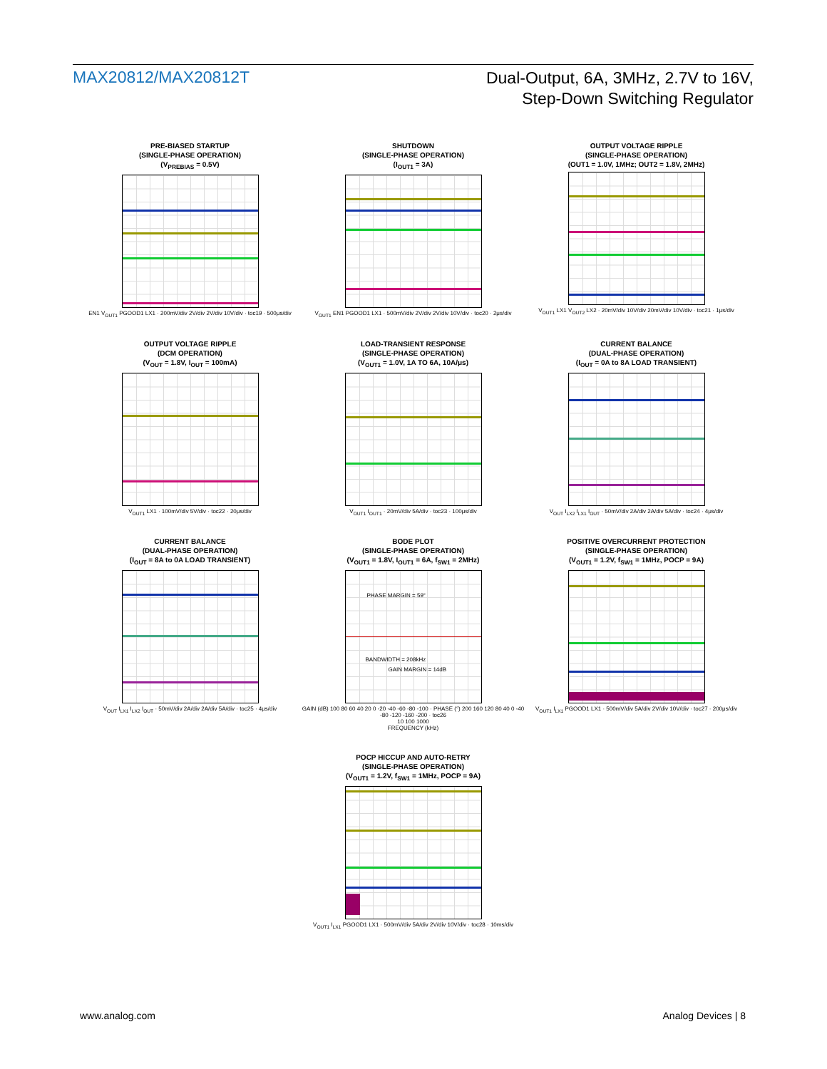MAX20812/MAX20812T
Dual-Output, 6A, 3MHz, 2.7V to 16V,
Step-Down Switching Regulator
PRE-BIASED STARTUP
(SINGLE-PHASE OPERATION)
(V<sub>PREBIAS</sub> = 0.5V)
EN1 V<sub>OUT1</sub> PGOOD1 LX1 · 200mV/div 2V/div 2V/div 10V/div · toc19 · 500μs/div
SHUTDOWN
(SINGLE-PHASE OPERATION)
(I<sub>OUT1</sub> = 3A)
V<sub>OUT1</sub> EN1 PGOOD1 LX1 · 500mV/div 2V/div 2V/div 10V/div · toc20 · 2μs/div
OUTPUT VOLTAGE RIPPLE
(SINGLE-PHASE OPERATION)
(OUT1 = 1.0V, 1MHz; OUT2 = 1.8V, 2MHz)
V<sub>OUT1</sub> LX1 V<sub>OUT2</sub> LX2 · 20mV/div 10V/div 20mV/div 10V/div · toc21 · 1μs/div
OUTPUT VOLTAGE RIPPLE
(DCM OPERATION)
(V<sub>OUT</sub> = 1.8V, I<sub>OUT</sub> = 100mA)
V<sub>OUT1</sub> LX1 · 100mV/div 5V/div · toc22 · 20μs/div
LOAD-TRANSIENT RESPONSE
(SINGLE-PHASE OPERATION)
(V<sub>OUT1</sub> = 1.0V, 1A TO 6A, 10A/μs)
V<sub>OUT1</sub> I<sub>OUT1</sub> · 20mV/div 5A/div · toc23 · 100μs/div
CURRENT BALANCE
(DUAL-PHASE OPERATION)
(I<sub>OUT</sub> = 0A to 8A LOAD TRANSIENT)
V<sub>OUT</sub> I<sub>LX2</sub> I<sub>LX1</sub> I<sub>OUT</sub> · 50mV/div 2A/div 2A/div 5A/div · toc24 · 4μs/div
CURRENT BALANCE
(DUAL-PHASE OPERATION)
(I<sub>OUT</sub> = 8A to 0A LOAD TRANSIENT)
V<sub>OUT</sub> I<sub>LX1</sub> I<sub>LX2</sub> I<sub>OUT</sub> · 50mV/div 2A/div 2A/div 5A/div · toc25 · 4μs/div
BODE PLOT
(SINGLE-PHASE OPERATION)
(V<sub>OUT1</sub> = 1.8V, I<sub>OUT1</sub> = 6A, f<sub>SW1</sub> = 2MHz)
PHASE MARGIN = 59°
BANDWIDTH = 208kHz
GAIN MARGIN = 14dB
GAIN (dB) 100 80 60 40 20 0 -20 -40 -60 -80 -100 · PHASE (°) 200 160 120 80 40 0 -40 -80 -120 -160 -200 · toc26
10 100 1000
FREQUENCY (kHz)
POSITIVE OVERCURRENT PROTECTION
(SINGLE-PHASE OPERATION)
(V<sub>OUT1</sub> = 1.2V, f<sub>SW1</sub> = 1MHz, POCP = 9A)
V<sub>OUT1</sub> I<sub>LX1</sub> PGOOD1 LX1 · 500mV/div 5A/div 2V/div 10V/div · toc27 · 200μs/div
POCP HICCUP AND AUTO-RETRY
(SINGLE-PHASE OPERATION)
(V<sub>OUT1</sub> = 1.2V, f<sub>SW1</sub> = 1MHz, POCP = 9A)
V<sub>OUT1</sub> I<sub>LX1</sub> PGOOD1 LX1 · 500mV/div 5A/div 2V/div 10V/div · toc28 · 10ms/div
www.analog.com Analog Devices | 8